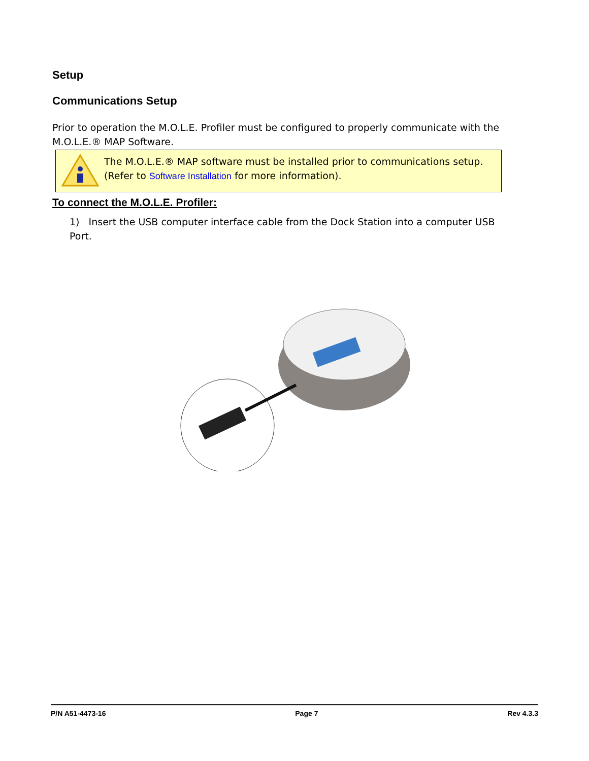Setup
Communications Setup
Prior to operation the M.O.L.E. Profiler must be configured to properly communicate with the M.O.L.E.® MAP Software.
The M.O.L.E.® MAP software must be installed prior to communications setup.
(Refer to Software Installation for more information).
To connect the M.O.L.E. Profiler:
1) Insert the USB computer interface cable from the Dock Station into a computer USB Port.
P/N A51-4473-16 Page 7 Rev 4.3.3